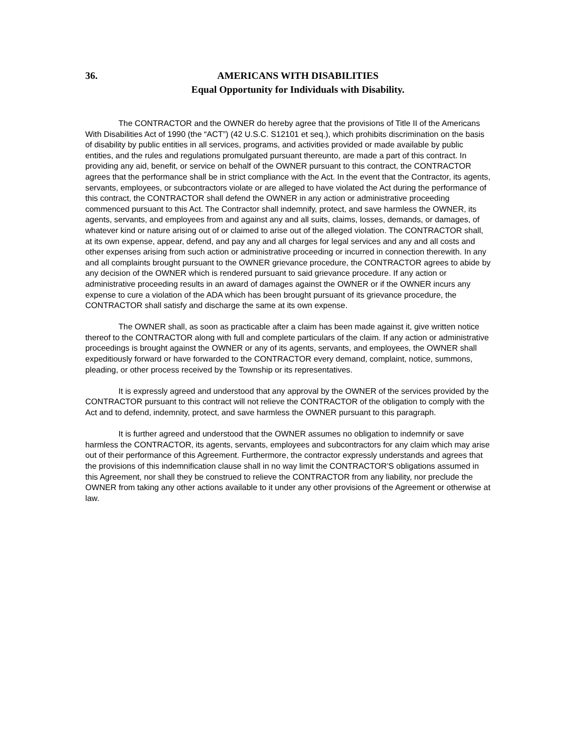36. AMERICANS WITH DISABILITIES
Equal Opportunity for Individuals with Disability.
The CONTRACTOR and the OWNER do hereby agree that the provisions of Title II of the Americans With Disabilities Act of 1990 (the “ACT”) (42 U.S.C. S12101 et seq.), which prohibits discrimination on the basis of disability by public entities in all services, programs, and activities provided or made available by public entities, and the rules and regulations promulgated pursuant thereunto, are made a part of this contract. In providing any aid, benefit, or service on behalf of the OWNER pursuant to this contract, the CONTRACTOR agrees that the performance shall be in strict compliance with the Act. In the event that the Contractor, its agents, servants, employees, or subcontractors violate or are alleged to have violated the Act during the performance of this contract, the CONTRACTOR shall defend the OWNER in any action or administrative proceeding commenced pursuant to this Act. The Contractor shall indemnify, protect, and save harmless the OWNER, its agents, servants, and employees from and against any and all suits, claims, losses, demands, or damages, of whatever kind or nature arising out of or claimed to arise out of the alleged violation. The CONTRACTOR shall, at its own expense, appear, defend, and pay any and all charges for legal services and any and all costs and other expenses arising from such action or administrative proceeding or incurred in connection therewith. In any and all complaints brought pursuant to the OWNER grievance procedure, the CONTRACTOR agrees to abide by any decision of the OWNER which is rendered pursuant to said grievance procedure. If any action or administrative proceeding results in an award of damages against the OWNER or if the OWNER incurs any expense to cure a violation of the ADA which has been brought pursuant of its grievance procedure, the CONTRACTOR shall satisfy and discharge the same at its own expense.
The OWNER shall, as soon as practicable after a claim has been made against it, give written notice thereof to the CONTRACTOR along with full and complete particulars of the claim. If any action or administrative proceedings is brought against the OWNER or any of its agents, servants, and employees, the OWNER shall expeditiously forward or have forwarded to the CONTRACTOR every demand, complaint, notice, summons, pleading, or other process received by the Township or its representatives.
It is expressly agreed and understood that any approval by the OWNER of the services provided by the CONTRACTOR pursuant to this contract will not relieve the CONTRACTOR of the obligation to comply with the Act and to defend, indemnity, protect, and save harmless the OWNER pursuant to this paragraph.
It is further agreed and understood that the OWNER assumes no obligation to indemnify or save harmless the CONTRACTOR, its agents, servants, employees and subcontractors for any claim which may arise out of their performance of this Agreement. Furthermore, the contractor expressly understands and agrees that the provisions of this indemnification clause shall in no way limit the CONTRACTOR’S obligations assumed in this Agreement, nor shall they be construed to relieve the CONTRACTOR from any liability, nor preclude the OWNER from taking any other actions available to it under any other provisions of the Agreement or otherwise at law.